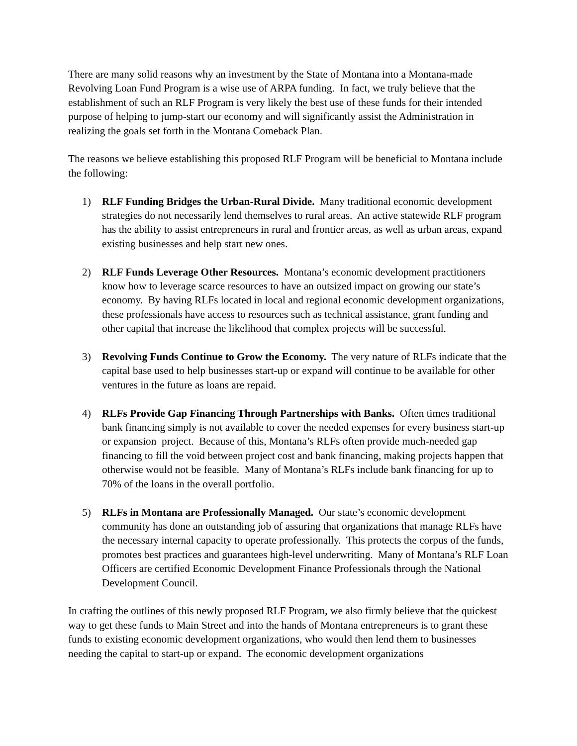There are many solid reasons why an investment by the State of Montana into a Montana-made Revolving Loan Fund Program is a wise use of ARPA funding. In fact, we truly believe that the establishment of such an RLF Program is very likely the best use of these funds for their intended purpose of helping to jump-start our economy and will significantly assist the Administration in realizing the goals set forth in the Montana Comeback Plan.
The reasons we believe establishing this proposed RLF Program will be beneficial to Montana include the following:
1) RLF Funding Bridges the Urban-Rural Divide. Many traditional economic development strategies do not necessarily lend themselves to rural areas. An active statewide RLF program has the ability to assist entrepreneurs in rural and frontier areas, as well as urban areas, expand existing businesses and help start new ones.
2) RLF Funds Leverage Other Resources. Montana’s economic development practitioners know how to leverage scarce resources to have an outsized impact on growing our state’s economy. By having RLFs located in local and regional economic development organizations, these professionals have access to resources such as technical assistance, grant funding and other capital that increase the likelihood that complex projects will be successful.
3) Revolving Funds Continue to Grow the Economy. The very nature of RLFs indicate that the capital base used to help businesses start-up or expand will continue to be available for other ventures in the future as loans are repaid.
4) RLFs Provide Gap Financing Through Partnerships with Banks. Often times traditional bank financing simply is not available to cover the needed expenses for every business start-up or expansion project. Because of this, Montana’s RLFs often provide much-needed gap financing to fill the void between project cost and bank financing, making projects happen that otherwise would not be feasible. Many of Montana’s RLFs include bank financing for up to 70% of the loans in the overall portfolio.
5) RLFs in Montana are Professionally Managed. Our state’s economic development community has done an outstanding job of assuring that organizations that manage RLFs have the necessary internal capacity to operate professionally. This protects the corpus of the funds, promotes best practices and guarantees high-level underwriting. Many of Montana’s RLF Loan Officers are certified Economic Development Finance Professionals through the National Development Council.
In crafting the outlines of this newly proposed RLF Program, we also firmly believe that the quickest way to get these funds to Main Street and into the hands of Montana entrepreneurs is to grant these funds to existing economic development organizations, who would then lend them to businesses needing the capital to start-up or expand. The economic development organizations